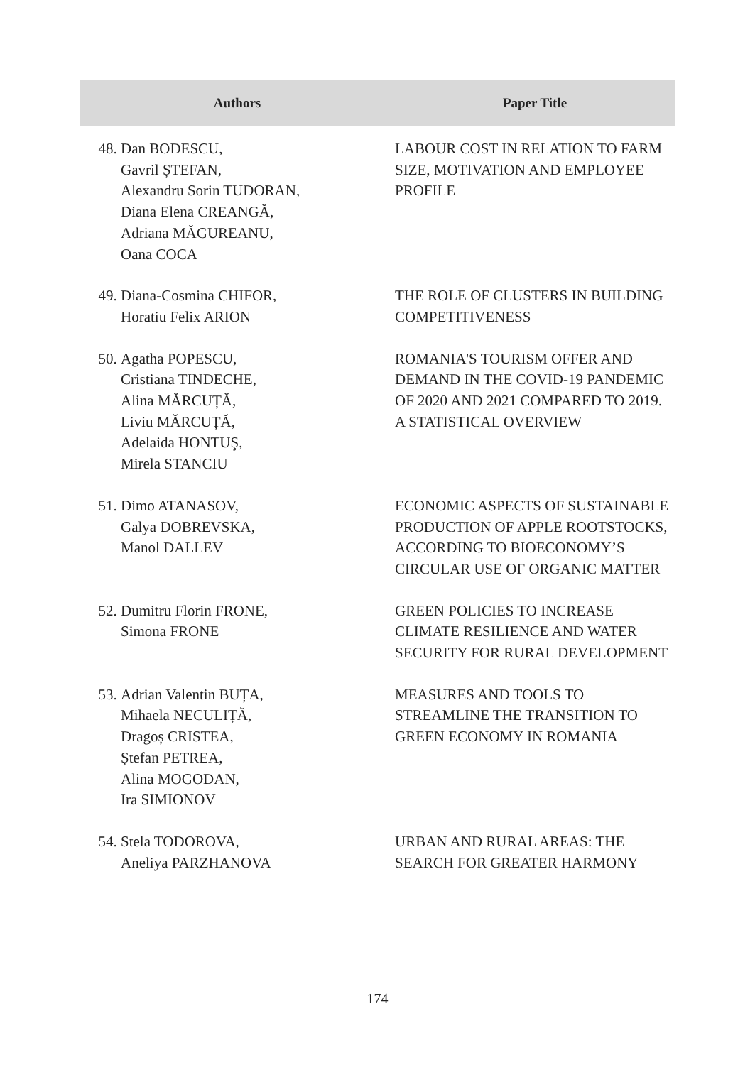| Authors | | Paper Title |
| --- | --- | --- |
| 48. | Dan BODESCU, Gavril ȘTEFAN, Alexandru Sorin TUDORAN, Diana Elena CREANGĂ, Adriana MĂGUREANU, Oana COCA | LABOUR COST IN RELATION TO FARM SIZE, MOTIVATION AND EMPLOYEE PROFILE |
| 49. | Diana-Cosmina CHIFOR, Horatiu Felix ARION | THE ROLE OF CLUSTERS IN BUILDING COMPETITIVENESS |
| 50. | Agatha POPESCU, Cristiana TINDECHE, Alina MĂRCUȚĂ, Liviu MĂRCUȚĂ, Adelaida HONTUŞ, Mirela STANCIU | ROMANIA'S TOURISM OFFER AND DEMAND IN THE COVID-19 PANDEMIC OF 2020 AND 2021 COMPARED TO 2019. A STATISTICAL OVERVIEW |
| 51. | Dimo ATANASOV, Galya DOBREVSKA, Manol DALLEV | ECONOMIC ASPECTS OF SUSTAINABLE PRODUCTION OF APPLE ROOTSTOCKS, ACCORDING TO BIOECONOMY’S CIRCULAR USE OF ORGANIC MATTER |
| 52. | Dumitru Florin FRONE, Simona FRONE | GREEN POLICIES TO INCREASE CLIMATE RESILIENCE AND WATER SECURITY FOR RURAL DEVELOPMENT |
| 53. | Adrian Valentin BUȚA, Mihaela NECULIȚĂ, Dragoș CRISTEA, Ștefan PETREA, Alina MOGODAN, Ira SIMIONOV | MEASURES AND TOOLS TO STREAMLINE THE TRANSITION TO GREEN ECONOMY IN ROMANIA |
| 54. | Stela TODOROVA, Aneliya PARZHANOVA | URBAN AND RURAL AREAS: THE SEARCH FOR GREATER HARMONY |
174